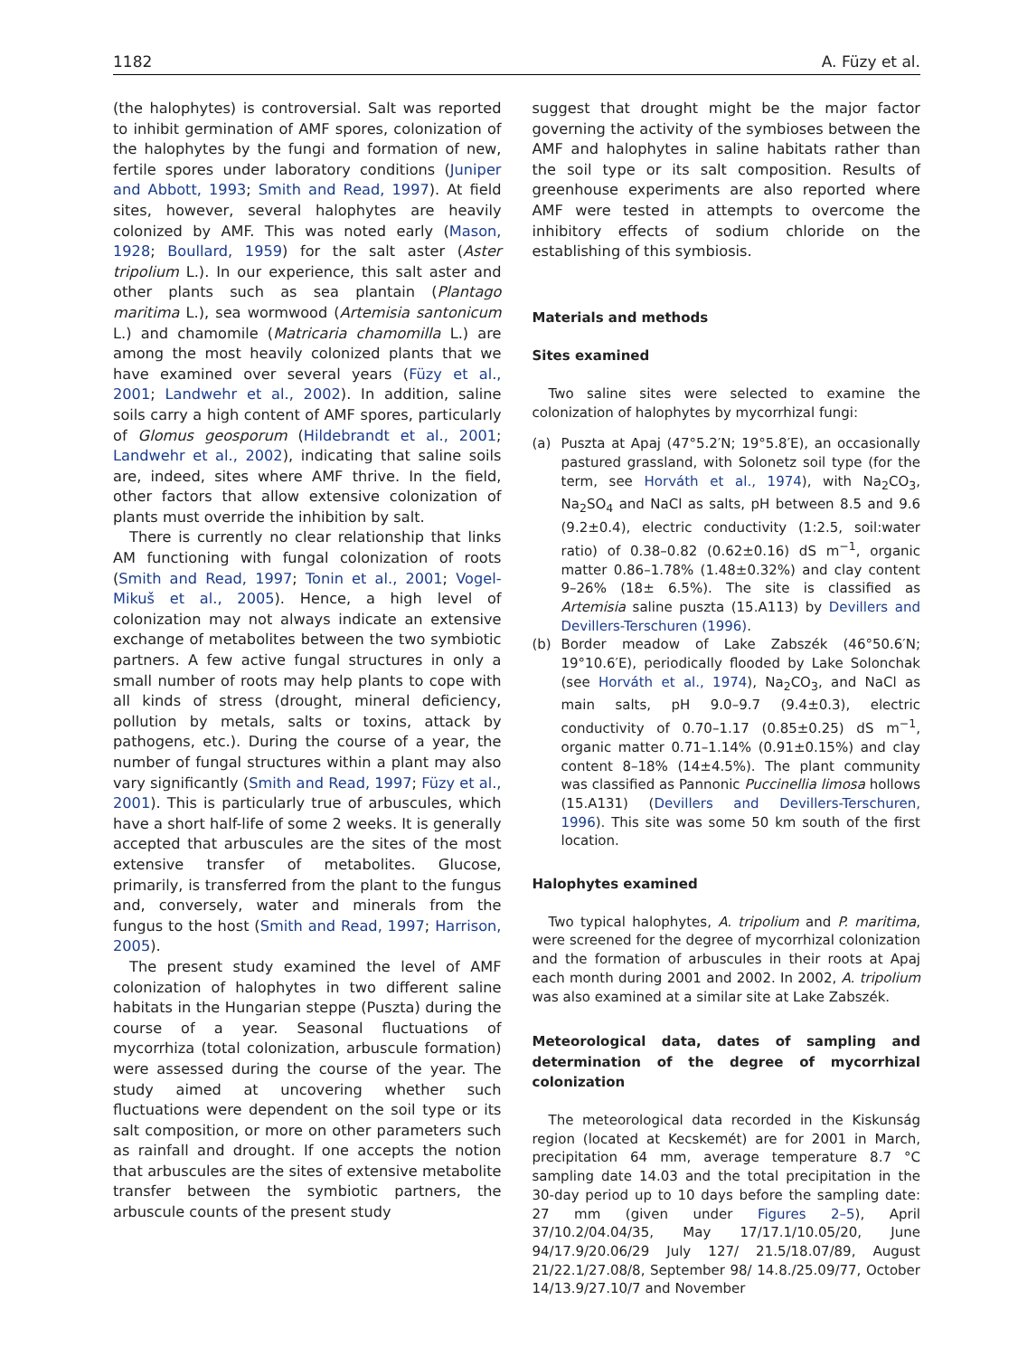1182 A. Füzy et al.
(the halophytes) is controversial. Salt was reported to inhibit germination of AMF spores, colonization of the halophytes by the fungi and formation of new, fertile spores under laboratory conditions (Juniper and Abbott, 1993; Smith and Read, 1997). At field sites, however, several halophytes are heavily colonized by AMF. This was noted early (Mason, 1928; Boullard, 1959) for the salt aster (Aster tripolium L.). In our experience, this salt aster and other plants such as sea plantain (Plantago maritima L.), sea wormwood (Artemisia santonicum L.) and chamomile (Matricaria chamomilla L.) are among the most heavily colonized plants that we have examined over several years (Füzy et al., 2001; Landwehr et al., 2002). In addition, saline soils carry a high content of AMF spores, particularly of Glomus geosporum (Hildebrandt et al., 2001; Landwehr et al., 2002), indicating that saline soils are, indeed, sites where AMF thrive. In the field, other factors that allow extensive colonization of plants must override the inhibition by salt.
There is currently no clear relationship that links AM functioning with fungal colonization of roots (Smith and Read, 1997; Tonin et al., 2001; Vogel-Mikuš et al., 2005). Hence, a high level of colonization may not always indicate an extensive exchange of metabolites between the two symbiotic partners. A few active fungal structures in only a small number of roots may help plants to cope with all kinds of stress (drought, mineral deficiency, pollution by metals, salts or toxins, attack by pathogens, etc.). During the course of a year, the number of fungal structures within a plant may also vary significantly (Smith and Read, 1997; Füzy et al., 2001). This is particularly true of arbuscules, which have a short half-life of some 2 weeks. It is generally accepted that arbuscules are the sites of the most extensive transfer of metabolites. Glucose, primarily, is transferred from the plant to the fungus and, conversely, water and minerals from the fungus to the host (Smith and Read, 1997; Harrison, 2005).
The present study examined the level of AMF colonization of halophytes in two different saline habitats in the Hungarian steppe (Puszta) during the course of a year. Seasonal fluctuations of mycorrhiza (total colonization, arbuscule formation) were assessed during the course of the year. The study aimed at uncovering whether such fluctuations were dependent on the soil type or its salt composition, or more on other parameters such as rainfall and drought. If one accepts the notion that arbuscules are the sites of extensive metabolite transfer between the symbiotic partners, the arbuscule counts of the present study
suggest that drought might be the major factor governing the activity of the symbioses between the AMF and halophytes in saline habitats rather than the soil type or its salt composition. Results of greenhouse experiments are also reported where AMF were tested in attempts to overcome the inhibitory effects of sodium chloride on the establishing of this symbiosis.
Materials and methods
Sites examined
Two saline sites were selected to examine the colonization of halophytes by mycorrhizal fungi:
(a) Puszta at Apaj (47°5.2′N; 19°5.8′E), an occasionally pastured grassland, with Solonetz soil type (for the term, see Horváth et al., 1974), with Na<sub>2</sub>CO<sub>3</sub>, Na<sub>2</sub>SO<sub>4</sub> and NaCl as salts, pH between 8.5 and 9.6 (9.2±0.4), electric conductivity (1:2.5, soil:water ratio) of 0.38–0.82 (0.62±0.16) dS m<sup>−1</sup>, organic matter 0.86–1.78% (1.48±0.32%) and clay content 9–26% (18± 6.5%). The site is classified as Artemisia saline puszta (15.A113) by Devillers and Devillers-Terschuren (1996).
(b) Border meadow of Lake Zabszék (46°50.6′N; 19°10.6′E), periodically flooded by Lake Solonchak (see Horváth et al., 1974), Na<sub>2</sub>CO<sub>3</sub>, and NaCl as main salts, pH 9.0–9.7 (9.4±0.3), electric conductivity of 0.70–1.17 (0.85±0.25) dS m<sup>−1</sup>, organic matter 0.71–1.14% (0.91±0.15%) and clay content 8–18% (14±4.5%). The plant community was classified as Pannonic Puccinellia limosa hollows (15.A131) (Devillers and Devillers-Terschuren, 1996). This site was some 50 km south of the first location.
Halophytes examined
Two typical halophytes, A. tripolium and P. maritima, were screened for the degree of mycorrhizal colonization and the formation of arbuscules in their roots at Apaj each month during 2001 and 2002. In 2002, A. tripolium was also examined at a similar site at Lake Zabszék.
Meteorological data, dates of sampling and determination of the degree of mycorrhizal colonization
The meteorological data recorded in the Kiskunság region (located at Kecskemét) are for 2001 in March, precipitation 64 mm, average temperature 8.7 °C sampling date 14.03 and the total precipitation in the 30-day period up to 10 days before the sampling date: 27 mm (given under Figures 2–5), April 37/10.2/04.04/35, May 17/17.1/10.05/20, June 94/17.9/20.06/29 July 127/ 21.5/18.07/89, August 21/22.1/27.08/8, September 98/ 14.8./25.09/77, October 14/13.9/27.10/7 and November